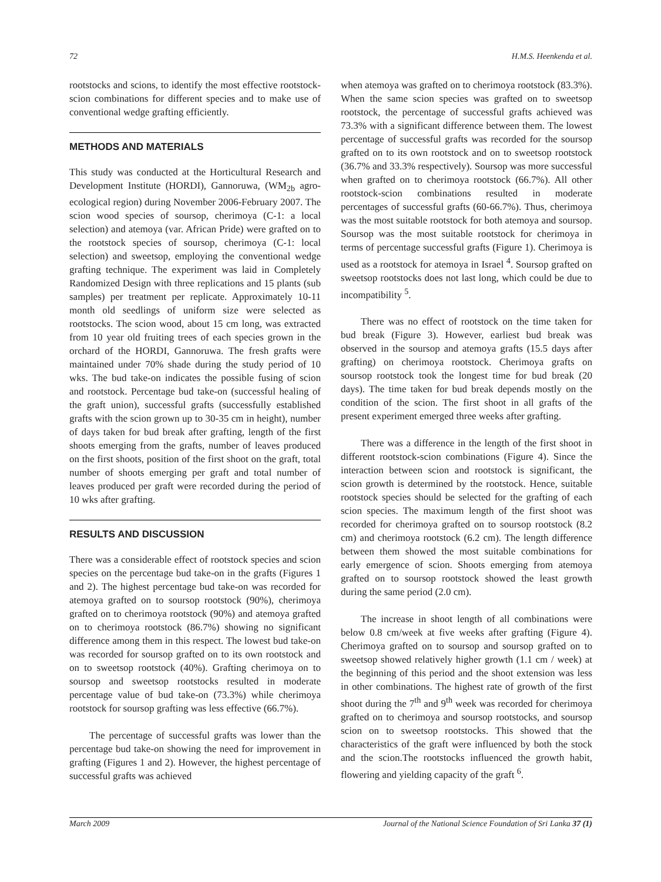72 H.M.S. Heenkenda et al.
rootstocks and scions, to identify the most effective rootstock-scion combinations for different species and to make use of conventional wedge grafting efficiently.
METHODS AND MATERIALS
This study was conducted at the Horticultural Research and Development Institute (HORDI), Gannoruwa, (WM<sub>2b</sub> agro-ecological region) during November 2006-February 2007. The scion wood species of soursop, cherimoya (C-1: a local selection) and atemoya (var. African Pride) were grafted on to the rootstock species of soursop, cherimoya (C-1: local selection) and sweetsop, employing the conventional wedge grafting technique. The experiment was laid in Completely Randomized Design with three replications and 15 plants (sub samples) per treatment per replicate. Approximately 10-11 month old seedlings of uniform size were selected as rootstocks. The scion wood, about 15 cm long, was extracted from 10 year old fruiting trees of each species grown in the orchard of the HORDI, Gannoruwa. The fresh grafts were maintained under 70% shade during the study period of 10 wks. The bud take-on indicates the possible fusing of scion and rootstock. Percentage bud take-on (successful healing of the graft union), successful grafts (successfully established grafts with the scion grown up to 30-35 cm in height), number of days taken for bud break after grafting, length of the first shoots emerging from the grafts, number of leaves produced on the first shoots, position of the first shoot on the graft, total number of shoots emerging per graft and total number of leaves produced per graft were recorded during the period of 10 wks after grafting.
RESULTS AND DISCUSSION
There was a considerable effect of rootstock species and scion species on the percentage bud take-on in the grafts (Figures 1 and 2). The highest percentage bud take-on was recorded for atemoya grafted on to soursop rootstock (90%), cherimoya grafted on to cherimoya rootstock (90%) and atemoya grafted on to cherimoya rootstock (86.7%) showing no significant difference among them in this respect. The lowest bud take-on was recorded for soursop grafted on to its own rootstock and on to sweetsop rootstock (40%). Grafting cherimoya on to soursop and sweetsop rootstocks resulted in moderate percentage value of bud take-on (73.3%) while cherimoya rootstock for soursop grafting was less effective (66.7%).
The percentage of successful grafts was lower than the percentage bud take-on showing the need for improvement in grafting (Figures 1 and 2). However, the highest percentage of successful grafts was achieved
when atemoya was grafted on to cherimoya rootstock (83.3%). When the same scion species was grafted on to sweetsop rootstock, the percentage of successful grafts achieved was 73.3% with a significant difference between them. The lowest percentage of successful grafts was recorded for the soursop grafted on to its own rootstock and on to sweetsop rootstock (36.7% and 33.3% respectively). Soursop was more successful when grafted on to cherimoya rootstock (66.7%). All other rootstock-scion combinations resulted in moderate percentages of successful grafts (60-66.7%). Thus, cherimoya was the most suitable rootstock for both atemoya and soursop. Soursop was the most suitable rootstock for cherimoya in terms of percentage successful grafts (Figure 1). Cherimoya is used as a rootstock for atemoya in Israel <sup>4</sup>. Soursop grafted on sweetsop rootstocks does not last long, which could be due to incompatibility <sup>5</sup>.
There was no effect of rootstock on the time taken for bud break (Figure 3). However, earliest bud break was observed in the soursop and atemoya grafts (15.5 days after grafting) on cherimoya rootstock. Cherimoya grafts on soursop rootstock took the longest time for bud break (20 days). The time taken for bud break depends mostly on the condition of the scion. The first shoot in all grafts of the present experiment emerged three weeks after grafting.
There was a difference in the length of the first shoot in different rootstock-scion combinations (Figure 4). Since the interaction between scion and rootstock is significant, the scion growth is determined by the rootstock. Hence, suitable rootstock species should be selected for the grafting of each scion species. The maximum length of the first shoot was recorded for cherimoya grafted on to soursop rootstock (8.2 cm) and cherimoya rootstock (6.2 cm). The length difference between them showed the most suitable combinations for early emergence of scion. Shoots emerging from atemoya grafted on to soursop rootstock showed the least growth during the same period (2.0 cm).
The increase in shoot length of all combinations were below 0.8 cm/week at five weeks after grafting (Figure 4). Cherimoya grafted on to soursop and soursop grafted on to sweetsop showed relatively higher growth (1.1 cm / week) at the beginning of this period and the shoot extension was less in other combinations. The highest rate of growth of the first shoot during the 7<sup>th</sup> and 9<sup>th</sup> week was recorded for cherimoya grafted on to cherimoya and soursop rootstocks, and soursop scion on to sweetsop rootstocks. This showed that the characteristics of the graft were influenced by both the stock and the scion.The rootstocks influenced the growth habit, flowering and yielding capacity of the graft <sup>6</sup>.
March 2009 Journal of the National Science Foundation of Sri Lanka 37 (1)